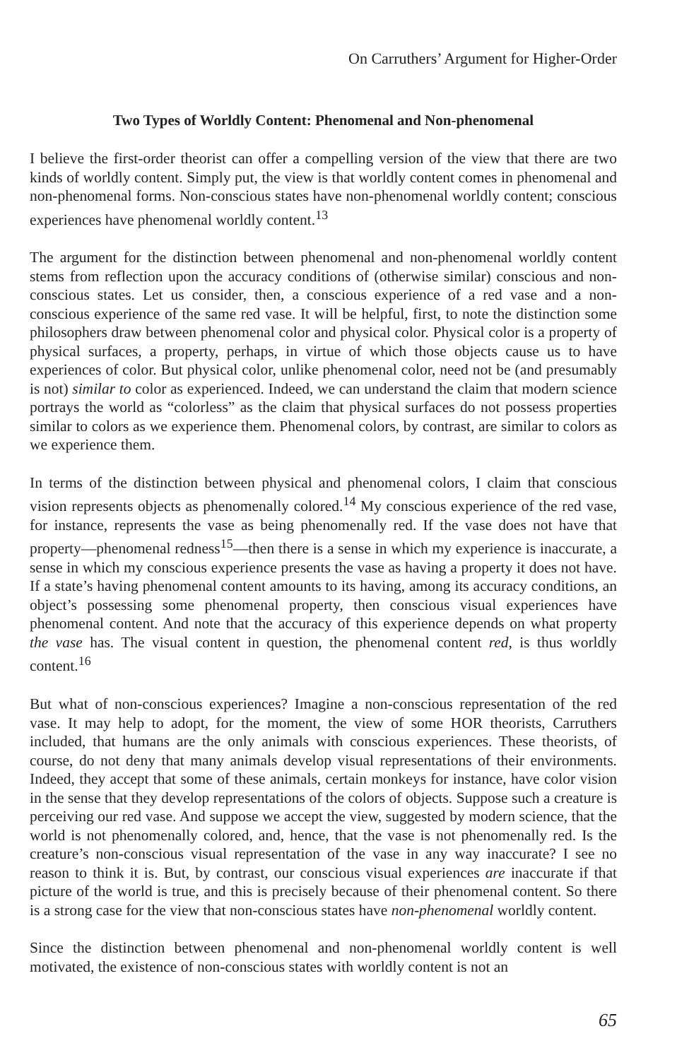On Carruthers’ Argument for Higher-Order
Two Types of Worldly Content: Phenomenal and Non-phenomenal
I believe the first-order theorist can offer a compelling version of the view that there are two kinds of worldly content. Simply put, the view is that worldly content comes in phenomenal and non-phenomenal forms. Non-conscious states have non-phenomenal worldly content; conscious experiences have phenomenal worldly content.<sup>13</sup>
The argument for the distinction between phenomenal and non-phenomenal worldly content stems from reflection upon the accuracy conditions of (otherwise similar) conscious and non-conscious states. Let us consider, then, a conscious experience of a red vase and a non-conscious experience of the same red vase. It will be helpful, first, to note the distinction some philosophers draw between phenomenal color and physical color. Physical color is a property of physical surfaces, a property, perhaps, in virtue of which those objects cause us to have experiences of color. But physical color, unlike phenomenal color, need not be (and presumably is not) similar to color as experienced. Indeed, we can understand the claim that modern science portrays the world as “colorless” as the claim that physical surfaces do not possess properties similar to colors as we experience them. Phenomenal colors, by contrast, are similar to colors as we experience them.
In terms of the distinction between physical and phenomenal colors, I claim that conscious vision represents objects as phenomenally colored.<sup>14</sup> My conscious experience of the red vase, for instance, represents the vase as being phenomenally red. If the vase does not have that property—phenomenal redness<sup>15</sup>—then there is a sense in which my experience is inaccurate, a sense in which my conscious experience presents the vase as having a property it does not have. If a state’s having phenomenal content amounts to its having, among its accuracy conditions, an object’s possessing some phenomenal property, then conscious visual experiences have phenomenal content. And note that the accuracy of this experience depends on what property the vase has. The visual content in question, the phenomenal content red, is thus worldly content.<sup>16</sup>
But what of non-conscious experiences? Imagine a non-conscious representation of the red vase. It may help to adopt, for the moment, the view of some HOR theorists, Carruthers included, that humans are the only animals with conscious experiences. These theorists, of course, do not deny that many animals develop visual representations of their environments. Indeed, they accept that some of these animals, certain monkeys for instance, have color vision in the sense that they develop representations of the colors of objects. Suppose such a creature is perceiving our red vase. And suppose we accept the view, suggested by modern science, that the world is not phenomenally colored, and, hence, that the vase is not phenomenally red. Is the creature’s non-conscious visual representation of the vase in any way inaccurate? I see no reason to think it is. But, by contrast, our conscious visual experiences are inaccurate if that picture of the world is true, and this is precisely because of their phenomenal content. So there is a strong case for the view that non-conscious states have non-phenomenal worldly content.
Since the distinction between phenomenal and non-phenomenal worldly content is well motivated, the existence of non-conscious states with worldly content is not an
65